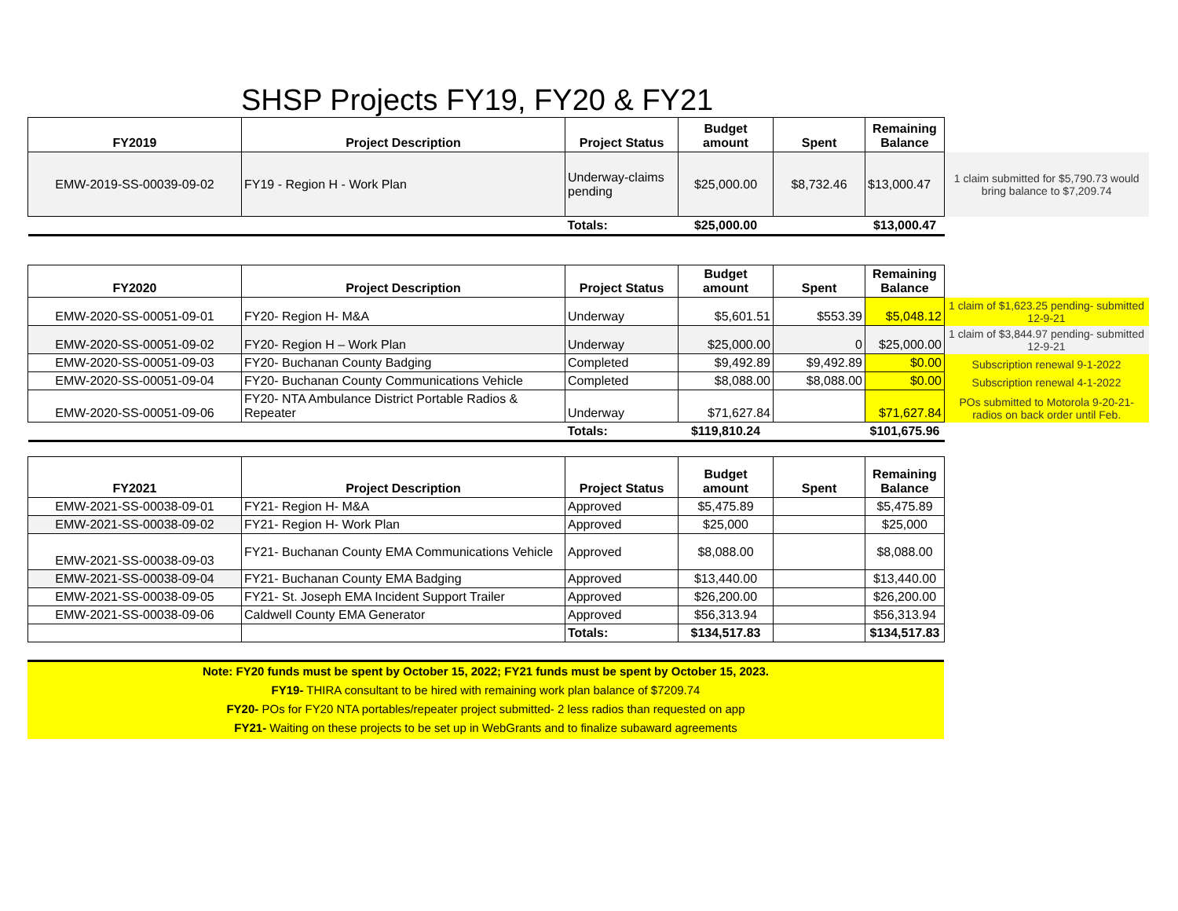SHSP Projects FY19, FY20 & FY21
| FY2019 | Project Description | Project Status | Budget amount | Spent | Remaining Balance | |
| EMW-2019-SS-00039-09-02 | FY19 - Region H - Work Plan | Underway-claims pending | $25,000.00 | $8,732.46 | $13,000.47 | 1 claim submitted for $5,790.73 would bring balance to $7,209.74 |
| | | Totals: | $25,000.00 | | $13,000.47 | |
| FY2020 | Project Description | Project Status | Budget amount | Spent | Remaining Balance | |
| EMW-2020-SS-00051-09-01 | FY20- Region H- M&A | Underway | $5,601.51 | $553.39 | $5,048.12 | 1 claim of $1,623.25 pending- submitted 12-9-21 |
| EMW-2020-SS-00051-09-02 | FY20- Region H – Work Plan | Underway | $25,000.00 | 0 | $25,000.00 | 1 claim of $3,844.97 pending- submitted 12-9-21 |
| EMW-2020-SS-00051-09-03 | FY20- Buchanan County Badging | Completed | $9,492.89 | $9,492.89 | $0.00 | Subscription renewal 9-1-2022 |
| EMW-2020-SS-00051-09-04 | FY20- Buchanan County Communications Vehicle | Completed | $8,088.00 | $8,088.00 | $0.00 | Subscription renewal 4-1-2022 |
| EMW-2020-SS-00051-09-06 | FY20- NTA Ambulance District Portable Radios & Repeater | Underway | $71,627.84 | | $71,627.84 | POs submitted to Motorola 9-20-21- radios on back order until Feb. |
| | | Totals: | $119,810.24 | | $101,675.96 | |
| FY2021 | Project Description | Project Status | Budget amount | Spent | Remaining Balance |
| --- | --- | --- | --- | --- | --- |
| EMW-2021-SS-00038-09-01 | FY21- Region H- M&A | Approved | $5,475.89 | | $5,475.89 |
| EMW-2021-SS-00038-09-02 | FY21- Region H- Work Plan | Approved | $25,000 | | $25,000 |
| EMW-2021-SS-00038-09-03 | FY21- Buchanan County EMA Communications Vehicle | Approved | $8,088.00 | | $8,088.00 |
| EMW-2021-SS-00038-09-04 | FY21- Buchanan County EMA Badging | Approved | $13,440.00 | | $13,440.00 |
| EMW-2021-SS-00038-09-05 | FY21- St. Joseph EMA Incident Support Trailer | Approved | $26,200.00 | | $26,200.00 |
| EMW-2021-SS-00038-09-06 | Caldwell County EMA Generator | Approved | $56,313.94 | | $56,313.94 |
| | | Totals: | $134,517.83 | | $134,517.83 |
Note: FY20 funds must be spent by October 15, 2022; FY21 funds must be spent by October 15, 2023.
FY19- THIRA consultant to be hired with remaining work plan balance of $7209.74
FY20- POs for FY20 NTA portables/repeater project submitted- 2 less radios than requested on app
FY21- Waiting on these projects to be set up in WebGrants and to finalize subaward agreements